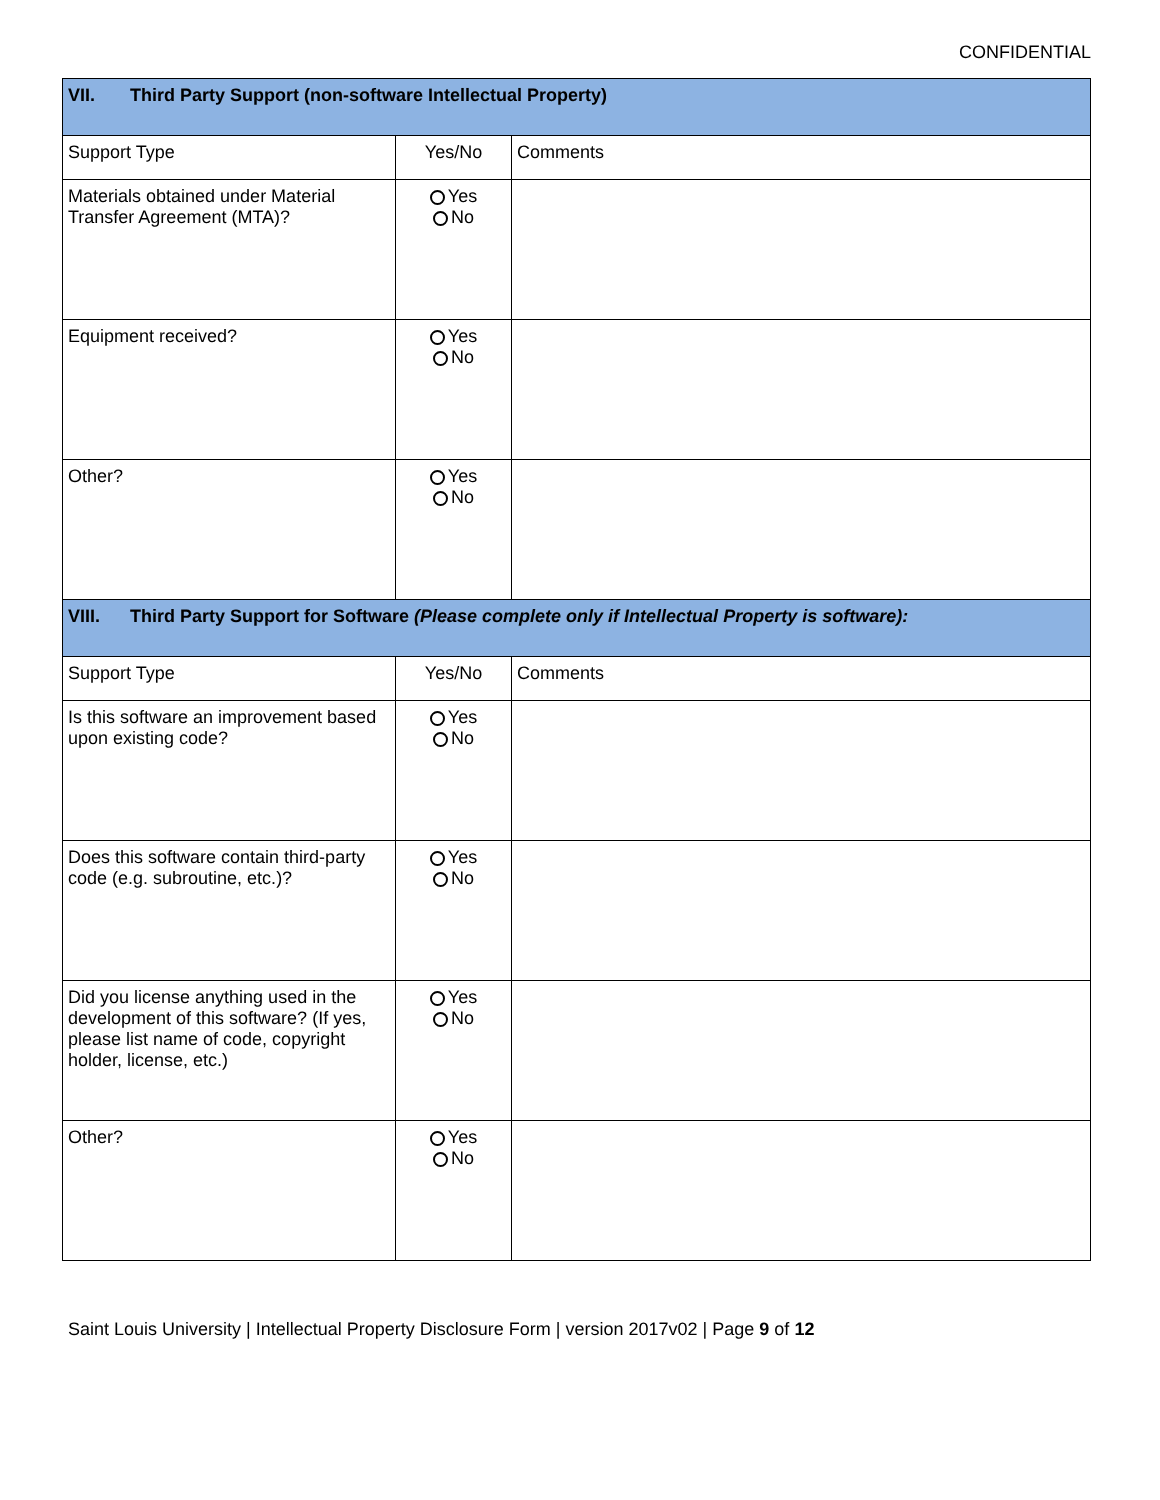CONFIDENTIAL
| VII. Third Party Support (non-software Intellectual Property) | | |
| --- | --- | --- |
| Support Type | Yes/No | Comments |
| Materials obtained under Material Transfer Agreement (MTA)? | Yes No | |
| Equipment received? | Yes No | |
| Other? | Yes No | |
| VIII. Third Party Support for Software (Please complete only if Intellectual Property is software): | | |
| Support Type | Yes/No | Comments |
| Is this software an improvement based upon existing code? | Yes No | |
| Does this software contain third-party code (e.g. subroutine, etc.)? | Yes No | |
| Did you license anything used in the development of this software? (If yes, please list name of code, copyright holder, license, etc.) | Yes No | |
| Other? | Yes No | |
Saint Louis University | Intellectual Property Disclosure Form | version 2017v02 | Page 9 of 12